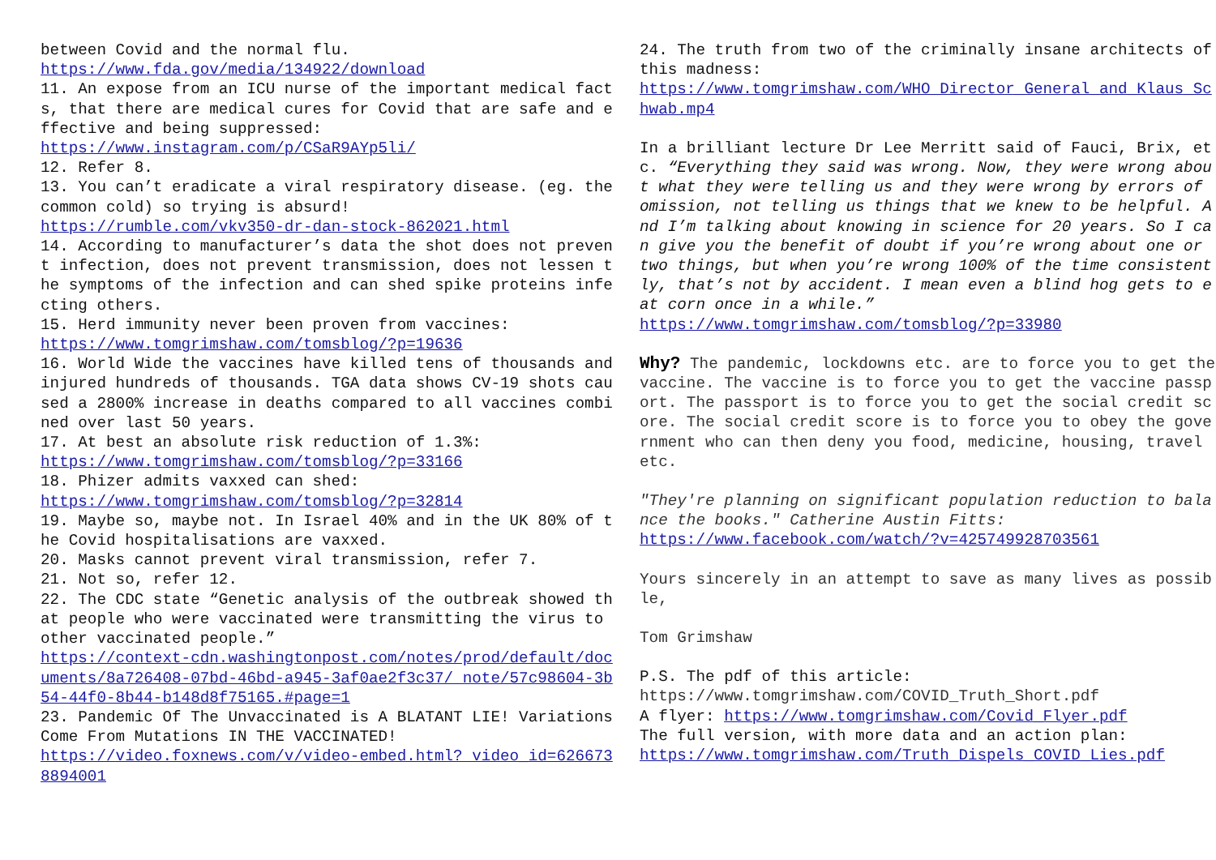between Covid and the normal flu.
https://www.fda.gov/media/134922/download
11. An expose from an ICU nurse of the important medical facts, that there are medical cures for Covid that are safe and effective and being suppressed:
https://www.instagram.com/p/CSaR9AYp5li/
12. Refer 8.
13. You can’t eradicate a viral respiratory disease. (eg. the common cold) so trying is absurd!
https://rumble.com/vkv350-dr-dan-stock-862021.html
14. According to manufacturer’s data the shot does not prevent infection, does not prevent transmission, does not lessen the symptoms of the infection and can shed spike proteins infecting others.
15. Herd immunity never been proven from vaccines:
https://www.tomgrimshaw.com/tomsblog/?p=19636
16. World Wide the vaccines have killed tens of thousands and injured hundreds of thousands. TGA data shows CV-19 shots caused a 2800% increase in deaths compared to all vaccines combined over last 50 years.
17. At best an absolute risk reduction of 1.3%:
https://www.tomgrimshaw.com/tomsblog/?p=33166
18. Phizer admits vaxxed can shed:
https://www.tomgrimshaw.com/tomsblog/?p=32814
19. Maybe so, maybe not. In Israel 40% and in the UK 80% of the Covid hospitalisations are vaxxed.
20. Masks cannot prevent viral transmission, refer 7.
21. Not so, refer 12.
22. The CDC state “Genetic analysis of the outbreak showed that people who were vaccinated were transmitting the virus to other vaccinated people.”
https://context-cdn.washingtonpost.com/notes/prod/default/documents/8a726408-07bd-46bd-a945-3af0ae2f3c37/ note/57c98604-3b54-44f0-8b44-b148d8f75165.#page=1
23. Pandemic Of The Unvaccinated is A BLATANT LIE! Variations Come From Mutations IN THE VACCINATED!
https://video.foxnews.com/v/video-embed.html? video_id=6266738894001
24. The truth from two of the criminally insane architects of this madness:
https://www.tomgrimshaw.com/WHO_Director_General_and_Klaus_Schwab.mp4
In a brilliant lecture Dr Lee Merritt said of Fauci, Brix, etc. “Everything they said was wrong. Now, they were wrong about what they were telling us and they were wrong by errors of omission, not telling us things that we knew to be helpful. And I’m talking about knowing in science for 20 years. So I can give you the benefit of doubt if you’re wrong about one or two things, but when you’re wrong 100% of the time consistently, that’s not by accident. I mean even a blind hog gets to eat corn once in a while.”
https://www.tomgrimshaw.com/tomsblog/?p=33980
Why? The pandemic, lockdowns etc. are to force you to get the vaccine. The vaccine is to force you to get the vaccine passport. The passport is to force you to get the social credit score. The social credit score is to force you to obey the government who can then deny you food, medicine, housing, travel etc.
"They're planning on significant population reduction to balance the books." Catherine Austin Fitts:
https://www.facebook.com/watch/?v=425749928703561
Yours sincerely in an attempt to save as many lives as possible,
Tom Grimshaw
P.S. The pdf of this article:
https://www.tomgrimshaw.com/COVID_Truth_Short.pdf
A flyer: https://www.tomgrimshaw.com/Covid_Flyer.pdf
The full version, with more data and an action plan:
https://www.tomgrimshaw.com/Truth_Dispels_COVID_Lies.pdf